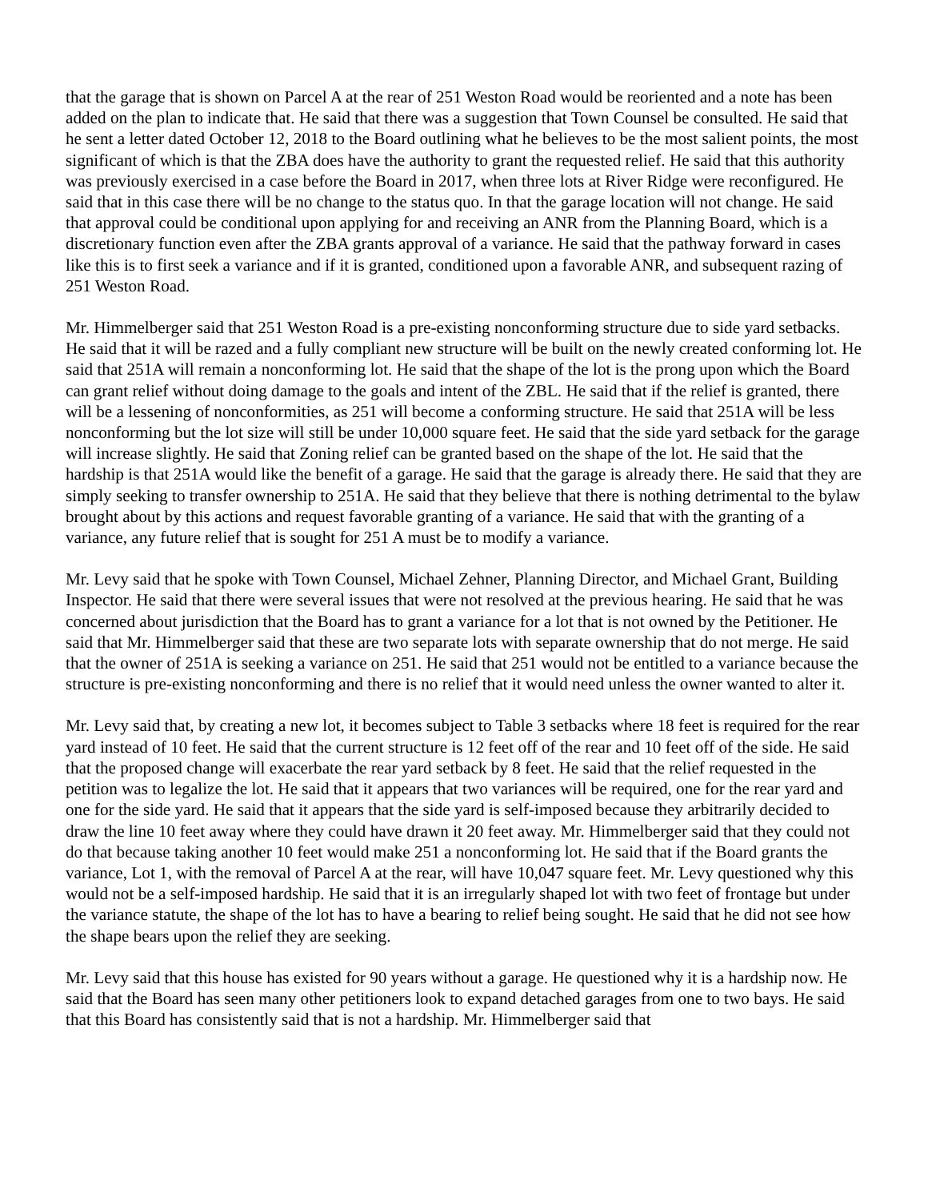that the garage that is shown on Parcel A at the rear of 251 Weston Road would be reoriented and a note has been added on the plan to indicate that. He said that there was a suggestion that Town Counsel be consulted. He said that he sent a letter dated October 12, 2018 to the Board outlining what he believes to be the most salient points, the most significant of which is that the ZBA does have the authority to grant the requested relief. He said that this authority was previously exercised in a case before the Board in 2017, when three lots at River Ridge were reconfigured. He said that in this case there will be no change to the status quo. In that the garage location will not change. He said that approval could be conditional upon applying for and receiving an ANR from the Planning Board, which is a discretionary function even after the ZBA grants approval of a variance. He said that the pathway forward in cases like this is to first seek a variance and if it is granted, conditioned upon a favorable ANR, and subsequent razing of 251 Weston Road.
Mr. Himmelberger said that 251 Weston Road is a pre-existing nonconforming structure due to side yard setbacks. He said that it will be razed and a fully compliant new structure will be built on the newly created conforming lot. He said that 251A will remain a nonconforming lot. He said that the shape of the lot is the prong upon which the Board can grant relief without doing damage to the goals and intent of the ZBL. He said that if the relief is granted, there will be a lessening of nonconformities, as 251 will become a conforming structure. He said that 251A will be less nonconforming but the lot size will still be under 10,000 square feet. He said that the side yard setback for the garage will increase slightly. He said that Zoning relief can be granted based on the shape of the lot. He said that the hardship is that 251A would like the benefit of a garage. He said that the garage is already there. He said that they are simply seeking to transfer ownership to 251A. He said that they believe that there is nothing detrimental to the bylaw brought about by this actions and request favorable granting of a variance. He said that with the granting of a variance, any future relief that is sought for 251 A must be to modify a variance.
Mr. Levy said that he spoke with Town Counsel, Michael Zehner, Planning Director, and Michael Grant, Building Inspector. He said that there were several issues that were not resolved at the previous hearing. He said that he was concerned about jurisdiction that the Board has to grant a variance for a lot that is not owned by the Petitioner. He said that Mr. Himmelberger said that these are two separate lots with separate ownership that do not merge. He said that the owner of 251A is seeking a variance on 251. He said that 251 would not be entitled to a variance because the structure is pre-existing nonconforming and there is no relief that it would need unless the owner wanted to alter it.
Mr. Levy said that, by creating a new lot, it becomes subject to Table 3 setbacks where 18 feet is required for the rear yard instead of 10 feet. He said that the current structure is 12 feet off of the rear and 10 feet off of the side. He said that the proposed change will exacerbate the rear yard setback by 8 feet. He said that the relief requested in the petition was to legalize the lot. He said that it appears that two variances will be required, one for the rear yard and one for the side yard. He said that it appears that the side yard is self-imposed because they arbitrarily decided to draw the line 10 feet away where they could have drawn it 20 feet away. Mr. Himmelberger said that they could not do that because taking another 10 feet would make 251 a nonconforming lot. He said that if the Board grants the variance, Lot 1, with the removal of Parcel A at the rear, will have 10,047 square feet. Mr. Levy questioned why this would not be a self-imposed hardship. He said that it is an irregularly shaped lot with two feet of frontage but under the variance statute, the shape of the lot has to have a bearing to relief being sought. He said that he did not see how the shape bears upon the relief they are seeking.
Mr. Levy said that this house has existed for 90 years without a garage. He questioned why it is a hardship now. He said that the Board has seen many other petitioners look to expand detached garages from one to two bays. He said that this Board has consistently said that is not a hardship. Mr. Himmelberger said that